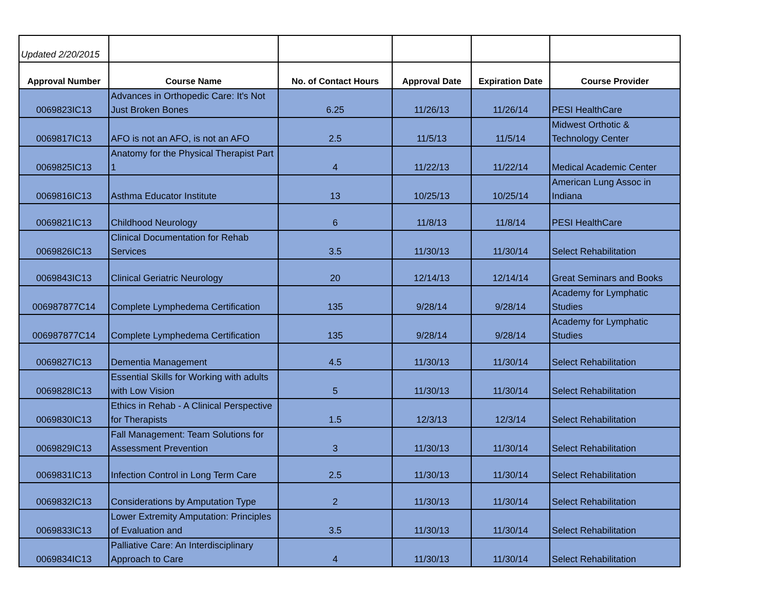| Updated 2/20/2015 | | | | | |
| Approval Number | Course Name | No. of Contact Hours | Approval Date | Expiration Date | Course Provider |
| 0069823IC13 | Advances in Orthopedic Care: It's Not Just Broken Bones | 6.25 | 11/26/13 | 11/26/14 | PESI HealthCare |
| 0069817IC13 | AFO is not an AFO, is not an AFO | 2.5 | 11/5/13 | 11/5/14 | Midwest Orthotic & Technology Center |
| 0069825IC13 | Anatomy for the Physical Therapist Part 1 | 4 | 11/22/13 | 11/22/14 | Medical Academic Center |
| 0069816IC13 | Asthma Educator Institute | 13 | 10/25/13 | 10/25/14 | American Lung Assoc in Indiana |
| 0069821IC13 | Childhood Neurology | 6 | 11/8/13 | 11/8/14 | PESI HealthCare |
| 0069826IC13 | Clinical Documentation for Rehab Services | 3.5 | 11/30/13 | 11/30/14 | Select Rehabilitation |
| 0069843IC13 | Clinical Geriatric Neurology | 20 | 12/14/13 | 12/14/14 | Great Seminars and Books |
| 006987877C14 | Complete Lymphedema Certification | 135 | 9/28/14 | 9/28/14 | Academy for Lymphatic Studies |
| 006987877C14 | Complete Lymphedema Certification | 135 | 9/28/14 | 9/28/14 | Academy for Lymphatic Studies |
| 0069827IC13 | Dementia Management | 4.5 | 11/30/13 | 11/30/14 | Select Rehabilitation |
| 0069828IC13 | Essential Skills for Working with adults with Low Vision | 5 | 11/30/13 | 11/30/14 | Select Rehabilitation |
| 0069830IC13 | Ethics in Rehab - A Clinical Perspective for Therapists | 1.5 | 12/3/13 | 12/3/14 | Select Rehabilitation |
| 0069829IC13 | Fall Management: Team Solutions for Assessment Prevention | 3 | 11/30/13 | 11/30/14 | Select Rehabilitation |
| 0069831IC13 | Infection Control in Long Term Care | 2.5 | 11/30/13 | 11/30/14 | Select Rehabilitation |
| 0069832IC13 | Considerations by Amputation Type | 2 | 11/30/13 | 11/30/14 | Select Rehabilitation |
| 0069833IC13 | Lower Extremity Amputation: Principles of Evaluation and | 3.5 | 11/30/13 | 11/30/14 | Select Rehabilitation |
| 0069834IC13 | Palliative Care: An Interdisciplinary Approach to Care | 4 | 11/30/13 | 11/30/14 | Select Rehabilitation |